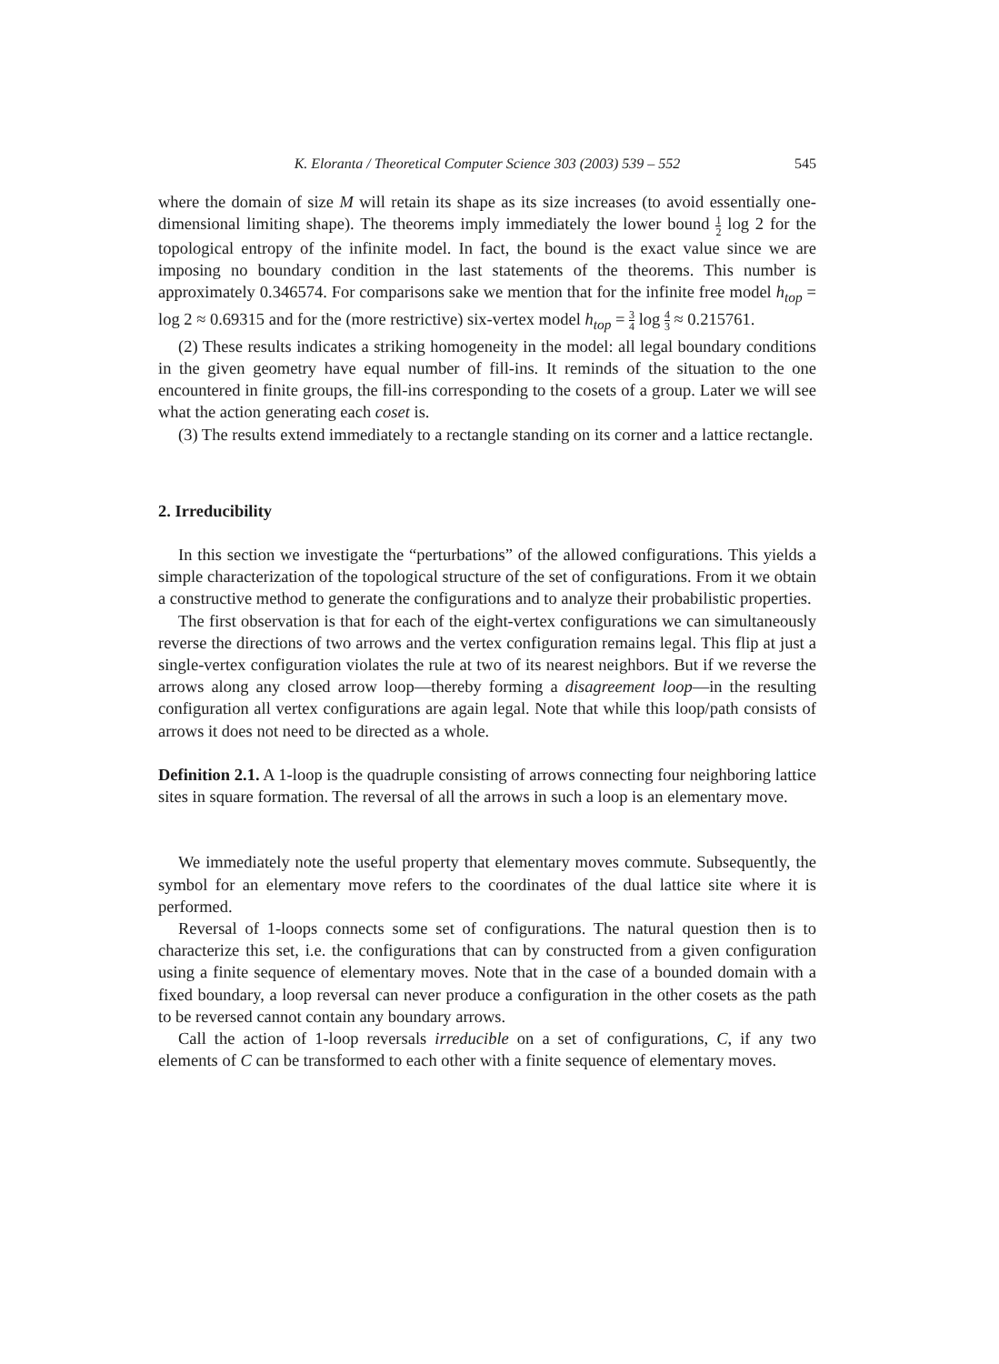K. Eloranta / Theoretical Computer Science 303 (2003) 539 – 552 545
where the domain of size M will retain its shape as its size increases (to avoid essentially one-dimensional limiting shape). The theorems imply immediately the lower bound 1 2 log 2 for the topological entropy of the infinite model. In fact, the bound is the exact value since we are imposing no boundary condition in the last statements of the theorems. This number is approximately 0.346574. For comparisons sake we mention that for the infinite free model h<sub>top</sub> = log 2 ≈ 0.69315 and for the (more restrictive) six-vertex model h<sub>top</sub> = 3 4 log 4 3 ≈ 0.215761.
(2) These results indicates a striking homogeneity in the model: all legal boundary conditions in the given geometry have equal number of fill-ins. It reminds of the situation to the one encountered in finite groups, the fill-ins corresponding to the cosets of a group. Later we will see what the action generating each coset is.
(3) The results extend immediately to a rectangle standing on its corner and a lattice rectangle.
2. Irreducibility
In this section we investigate the “perturbations” of the allowed configurations. This yields a simple characterization of the topological structure of the set of configurations. From it we obtain a constructive method to generate the configurations and to analyze their probabilistic properties.
The first observation is that for each of the eight-vertex configurations we can simultaneously reverse the directions of two arrows and the vertex configuration remains legal. This flip at just a single-vertex configuration violates the rule at two of its nearest neighbors. But if we reverse the arrows along any closed arrow loop—thereby forming a disagreement loop—in the resulting configuration all vertex configurations are again legal. Note that while this loop/path consists of arrows it does not need to be directed as a whole.
Definition 2.1. A 1-loop is the quadruple consisting of arrows connecting four neighboring lattice sites in square formation. The reversal of all the arrows in such a loop is an elementary move.
We immediately note the useful property that elementary moves commute. Subsequently, the symbol for an elementary move refers to the coordinates of the dual lattice site where it is performed.
Reversal of 1-loops connects some set of configurations. The natural question then is to characterize this set, i.e. the configurations that can by constructed from a given configuration using a finite sequence of elementary moves. Note that in the case of a bounded domain with a fixed boundary, a loop reversal can never produce a configuration in the other cosets as the path to be reversed cannot contain any boundary arrows.
Call the action of 1-loop reversals irreducible on a set of configurations, C, if any two elements of C can be transformed to each other with a finite sequence of elementary moves.